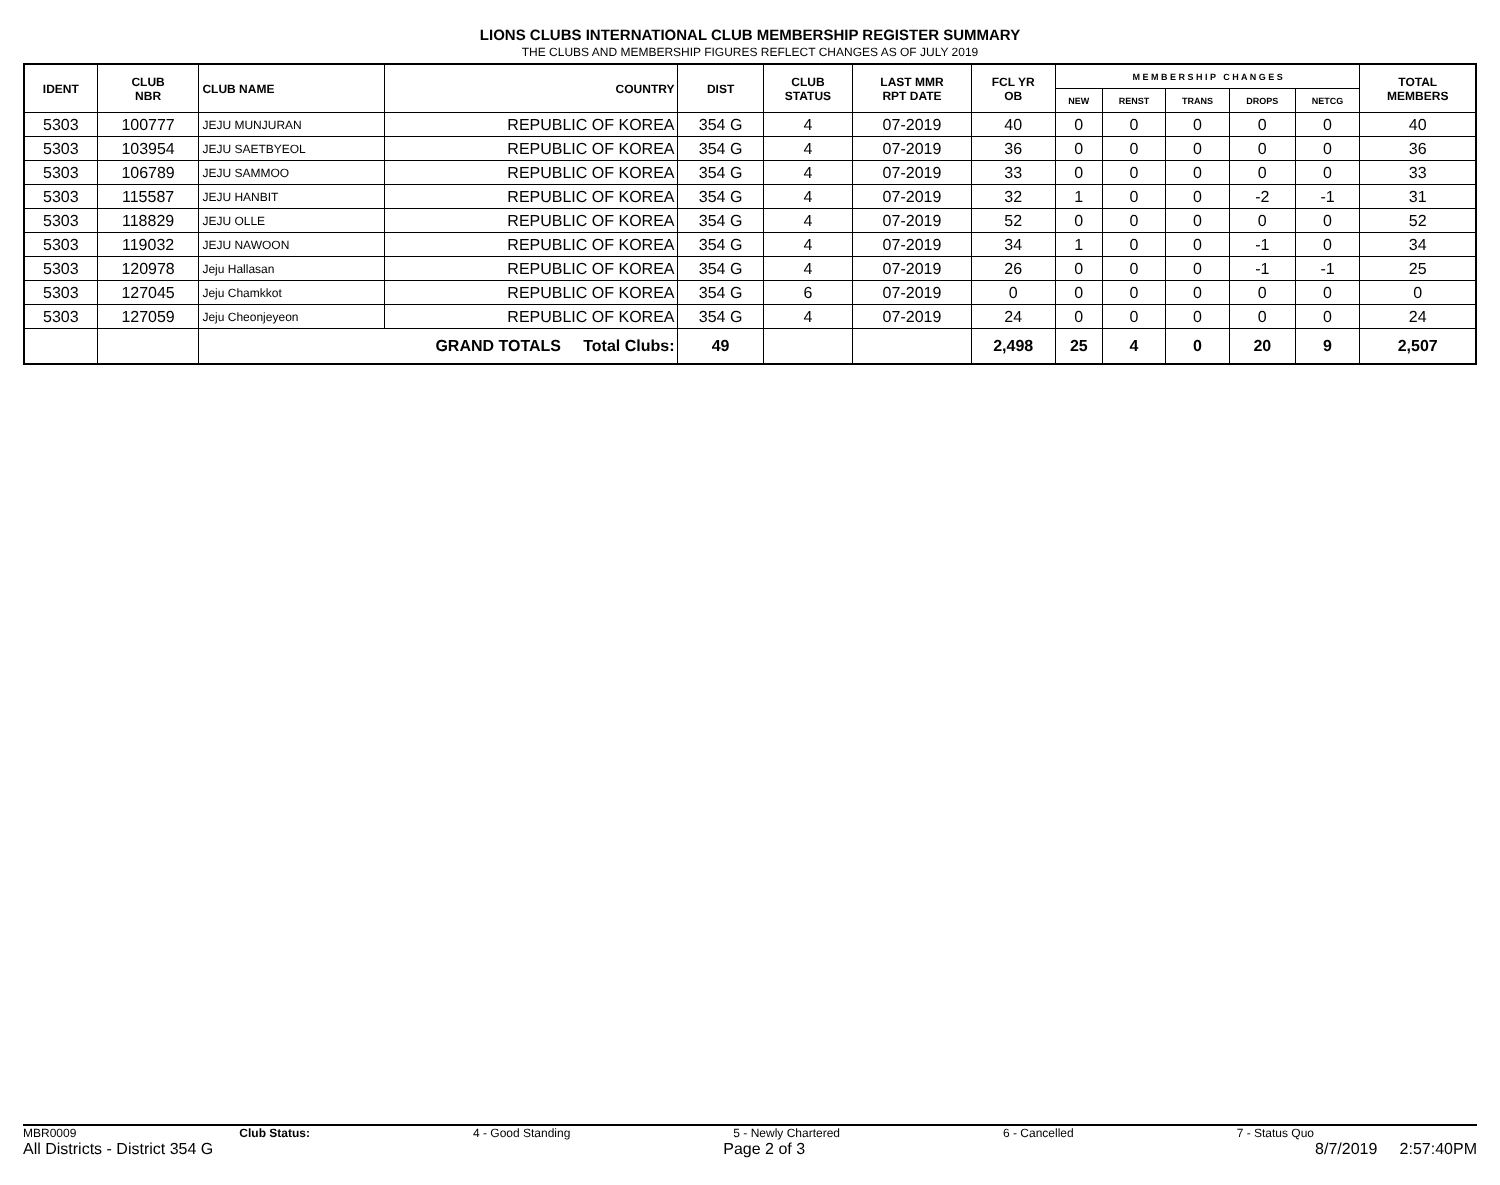LIONS CLUBS INTERNATIONAL CLUB MEMBERSHIP REGISTER SUMMARY
THE CLUBS AND MEMBERSHIP FIGURES REFLECT CHANGES AS OF JULY 2019
| IDENT | CLUB NBR | CLUB NAME | COUNTRY | DIST | CLUB STATUS | LAST MMR RPT DATE | FCL YR OB | M E M B E R S H I P C H A N G E S | | | | | TOTAL MEMBERS |
| --- | --- | --- | --- | --- | --- | --- | --- | --- | --- | --- | --- | --- | --- |
| | | | | | | | | NEW | RENST | TRANS | DROPS | NETCG | |
| 5303 | 100777 | JEJU MUNJURAN | REPUBLIC OF KOREA | 354 G | 4 | 07-2019 | 40 | 0 | 0 | 0 | 0 | 0 | 40 |
| 5303 | 103954 | JEJU SAETBYEOL | REPUBLIC OF KOREA | 354 G | 4 | 07-2019 | 36 | 0 | 0 | 0 | 0 | 0 | 36 |
| 5303 | 106789 | JEJU SAMMOO | REPUBLIC OF KOREA | 354 G | 4 | 07-2019 | 33 | 0 | 0 | 0 | 0 | 0 | 33 |
| 5303 | 115587 | JEJU HANBIT | REPUBLIC OF KOREA | 354 G | 4 | 07-2019 | 32 | 1 | 0 | 0 | -2 | -1 | 31 |
| 5303 | 118829 | JEJU OLLE | REPUBLIC OF KOREA | 354 G | 4 | 07-2019 | 52 | 0 | 0 | 0 | 0 | 0 | 52 |
| 5303 | 119032 | JEJU NAWOON | REPUBLIC OF KOREA | 354 G | 4 | 07-2019 | 34 | 1 | 0 | 0 | -1 | 0 | 34 |
| 5303 | 120978 | Jeju Hallasan | REPUBLIC OF KOREA | 354 G | 4 | 07-2019 | 26 | 0 | 0 | 0 | -1 | -1 | 25 |
| 5303 | 127045 | Jeju Chamkkot | REPUBLIC OF KOREA | 354 G | 6 | 07-2019 | 0 | 0 | 0 | 0 | 0 | 0 | 0 |
| 5303 | 127059 | Jeju Cheonjeyeon | REPUBLIC OF KOREA | 354 G | 4 | 07-2019 | 24 | 0 | 0 | 0 | 0 | 0 | 24 |
| | | GRAND TOTALS Total Clubs: | | 49 | | | 2,498 | 25 | 4 | 0 | 20 | 9 | 2,507 |
MBR0009 Club Status: 4 - Good Standing 5 - Newly Chartered 6 - Cancelled 7 - Status Quo
All Districts - District 354 G Page 2 of 3 8/7/2019 2:57:40PM